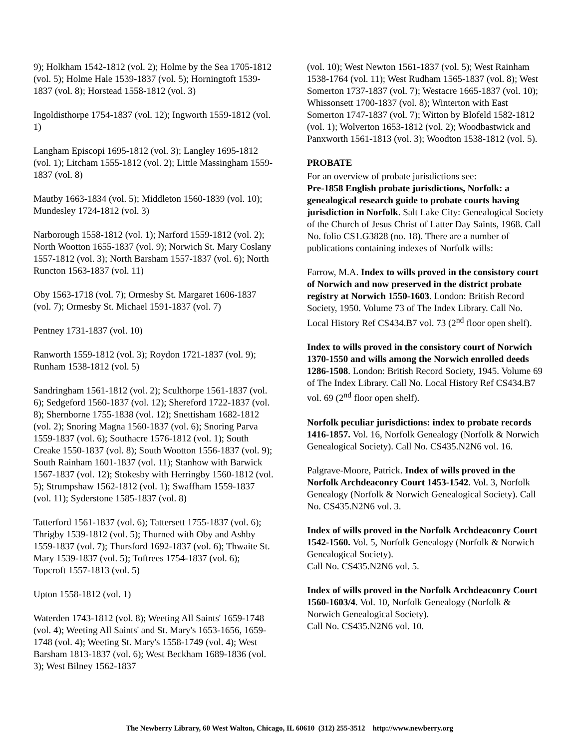9); Holkham 1542-1812 (vol. 2); Holme by the Sea 1705-1812 (vol. 5); Holme Hale 1539-1837 (vol. 5); Horningtoft 1539-1837 (vol. 8); Horstead 1558-1812 (vol. 3)
Ingoldisthorpe 1754-1837 (vol. 12); Ingworth 1559-1812 (vol. 1)
Langham Episcopi 1695-1812 (vol. 3); Langley 1695-1812 (vol. 1); Litcham 1555-1812 (vol. 2); Little Massingham 1559-1837 (vol. 8)
Mautby 1663-1834 (vol. 5); Middleton 1560-1839 (vol. 10); Mundesley 1724-1812 (vol. 3)
Narborough 1558-1812 (vol. 1); Narford 1559-1812 (vol. 2); North Wootton 1655-1837 (vol. 9); Norwich St. Mary Coslany 1557-1812 (vol. 3); North Barsham 1557-1837 (vol. 6); North Runcton 1563-1837 (vol. 11)
Oby 1563-1718 (vol. 7); Ormesby St. Margaret 1606-1837 (vol. 7); Ormesby St. Michael 1591-1837 (vol. 7)
Pentney 1731-1837 (vol. 10)
Ranworth 1559-1812 (vol. 3); Roydon 1721-1837 (vol. 9); Runham 1538-1812 (vol. 5)
Sandringham 1561-1812 (vol. 2); Sculthorpe 1561-1837 (vol. 6); Sedgeford 1560-1837 (vol. 12); Shereford 1722-1837 (vol. 8); Shernborne 1755-1838 (vol. 12); Snettisham 1682-1812 (vol. 2); Snoring Magna 1560-1837 (vol. 6); Snoring Parva 1559-1837 (vol. 6); Southacre 1576-1812 (vol. 1); South Creake 1550-1837 (vol. 8); South Wootton 1556-1837 (vol. 9); South Rainham 1601-1837 (vol. 11); Stanhow with Barwick 1567-1837 (vol. 12); Stokesby with Herringby 1560-1812 (vol. 5); Strumpshaw 1562-1812 (vol. 1); Swaffham 1559-1837 (vol. 11); Syderstone 1585-1837 (vol. 8)
Tatterford 1561-1837 (vol. 6); Tattersett 1755-1837 (vol. 6); Thrigby 1539-1812 (vol. 5); Thurned with Oby and Ashby 1559-1837 (vol. 7); Thursford 1692-1837 (vol. 6); Thwaite St. Mary 1539-1837 (vol. 5); Toftrees 1754-1837 (vol. 6); Topcroft 1557-1813 (vol. 5)
Upton 1558-1812 (vol. 1)
Waterden 1743-1812 (vol. 8); Weeting All Saints' 1659-1748 (vol. 4); Weeting All Saints' and St. Mary's 1653-1656, 1659-1748 (vol. 4); Weeting St. Mary's 1558-1749 (vol. 4); West Barsham 1813-1837 (vol. 6); West Beckham 1689-1836 (vol. 3); West Bilney 1562-1837
(vol. 10); West Newton 1561-1837 (vol. 5); West Rainham 1538-1764 (vol. 11); West Rudham 1565-1837 (vol. 8); West Somerton 1737-1837 (vol. 7); Westacre 1665-1837 (vol. 10); Whissonsett 1700-1837 (vol. 8); Winterton with East Somerton 1747-1837 (vol. 7); Witton by Blofeld 1582-1812 (vol. 1); Wolverton 1653-1812 (vol. 2); Woodbastwick and Panxworth 1561-1813 (vol. 3); Woodton 1538-1812 (vol. 5).
PROBATE
For an overview of probate jurisdictions see:
Pre-1858 English probate jurisdictions, Norfolk: a genealogical research guide to probate courts having jurisdiction in Norfolk. Salt Lake City: Genealogical Society of the Church of Jesus Christ of Latter Day Saints, 1968. Call No. folio CS1.G3828 (no. 18). There are a number of publications containing indexes of Norfolk wills:
Farrow, M.A. Index to wills proved in the consistory court of Norwich and now preserved in the district probate registry at Norwich 1550-1603. London: British Record Society, 1950. Volume 73 of The Index Library. Call No. Local History Ref CS434.B7 vol. 73 (2<sup>nd</sup> floor open shelf).
Index to wills proved in the consistory court of Norwich 1370-1550 and wills among the Norwich enrolled deeds 1286-1508. London: British Record Society, 1945. Volume 69 of The Index Library. Call No. Local History Ref CS434.B7 vol. 69 (2<sup>nd</sup> floor open shelf).
Norfolk peculiar jurisdictions: index to probate records 1416-1857. Vol. 16, Norfolk Genealogy (Norfolk & Norwich Genealogical Society). Call No. CS435.N2N6 vol. 16.
Palgrave-Moore, Patrick. Index of wills proved in the Norfolk Archdeaconry Court 1453-1542. Vol. 3, Norfolk Genealogy (Norfolk & Norwich Genealogical Society). Call No. CS435.N2N6 vol. 3.
Index of wills proved in the Norfolk Archdeaconry Court 1542-1560. Vol. 5, Norfolk Genealogy (Norfolk & Norwich Genealogical Society).
Call No. CS435.N2N6 vol. 5.
Index of wills proved in the Norfolk Archdeaconry Court 1560-1603/4. Vol. 10, Norfolk Genealogy (Norfolk & Norwich Genealogical Society).
Call No. CS435.N2N6 vol. 10.
The Newberry Library, 60 West Walton, Chicago, IL 60610 (312) 255-3512 http://www.newberry.org